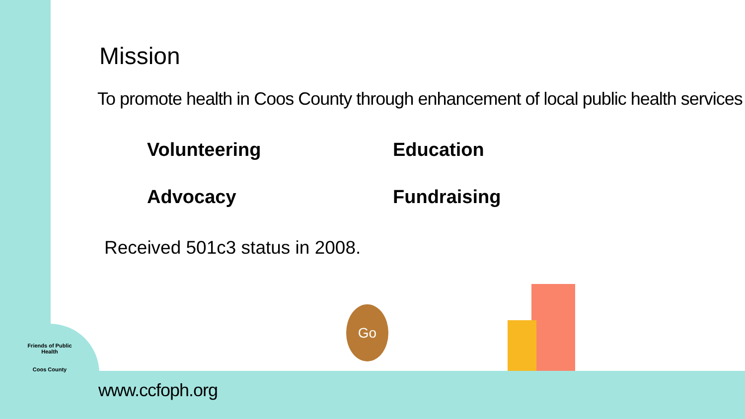Go
Mission
To promote health in Coos County through enhancement of local public health services
Volunteering
Education
Advocacy
Fundraising
Received 501c3 status in 2008.
Friends of Public Health
Coos County
www.ccfoph.org